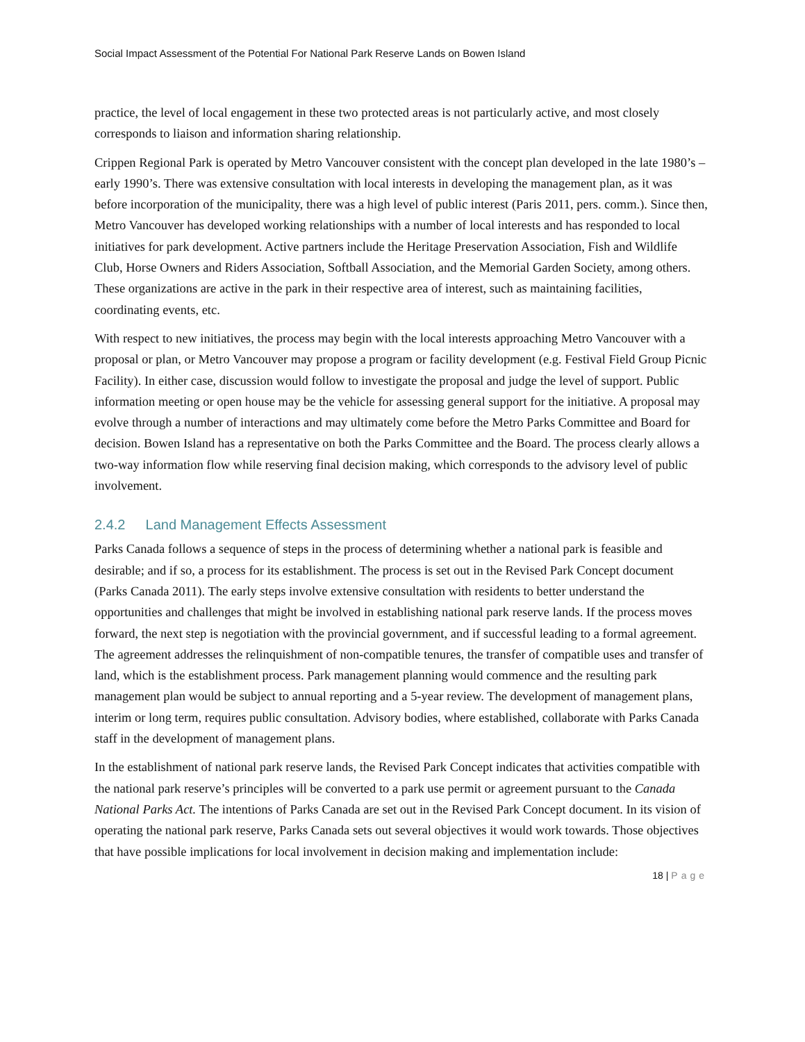Social Impact Assessment of the Potential For National Park Reserve Lands on Bowen Island
practice, the level of local engagement in these two protected areas is not particularly active, and most closely corresponds to liaison and information sharing relationship.
Crippen Regional Park is operated by Metro Vancouver consistent with the concept plan developed in the late 1980’s – early 1990’s. There was extensive consultation with local interests in developing the management plan, as it was before incorporation of the municipality, there was a high level of public interest (Paris 2011, pers. comm.). Since then, Metro Vancouver has developed working relationships with a number of local interests and has responded to local initiatives for park development. Active partners include the Heritage Preservation Association, Fish and Wildlife Club, Horse Owners and Riders Association, Softball Association, and the Memorial Garden Society, among others. These organizations are active in the park in their respective area of interest, such as maintaining facilities, coordinating events, etc.
With respect to new initiatives, the process may begin with the local interests approaching Metro Vancouver with a proposal or plan, or Metro Vancouver may propose a program or facility development (e.g. Festival Field Group Picnic Facility). In either case, discussion would follow to investigate the proposal and judge the level of support. Public information meeting or open house may be the vehicle for assessing general support for the initiative. A proposal may evolve through a number of interactions and may ultimately come before the Metro Parks Committee and Board for decision. Bowen Island has a representative on both the Parks Committee and the Board. The process clearly allows a two-way information flow while reserving final decision making, which corresponds to the advisory level of public involvement.
2.4.2 Land Management Effects Assessment
Parks Canada follows a sequence of steps in the process of determining whether a national park is feasible and desirable; and if so, a process for its establishment. The process is set out in the Revised Park Concept document (Parks Canada 2011). The early steps involve extensive consultation with residents to better understand the opportunities and challenges that might be involved in establishing national park reserve lands. If the process moves forward, the next step is negotiation with the provincial government, and if successful leading to a formal agreement. The agreement addresses the relinquishment of non-compatible tenures, the transfer of compatible uses and transfer of land, which is the establishment process. Park management planning would commence and the resulting park management plan would be subject to annual reporting and a 5-year review. The development of management plans, interim or long term, requires public consultation. Advisory bodies, where established, collaborate with Parks Canada staff in the development of management plans.
In the establishment of national park reserve lands, the Revised Park Concept indicates that activities compatible with the national park reserve’s principles will be converted to a park use permit or agreement pursuant to the Canada National Parks Act. The intentions of Parks Canada are set out in the Revised Park Concept document. In its vision of operating the national park reserve, Parks Canada sets out several objectives it would work towards. Those objectives that have possible implications for local involvement in decision making and implementation include:
18 | Page